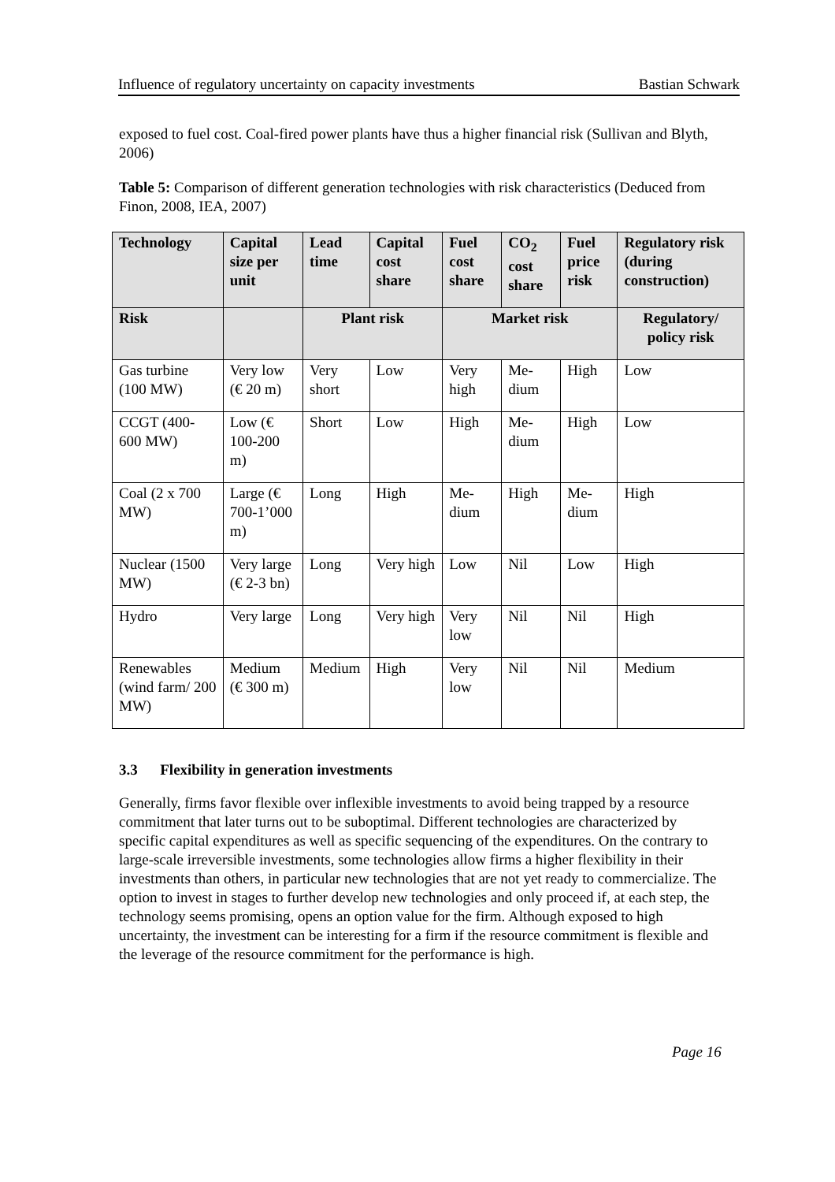Influence of regulatory uncertainty on capacity investments Bastian Schwark
exposed to fuel cost. Coal-fired power plants have thus a higher financial risk (Sullivan and Blyth, 2006)
Table 5: Comparison of different generation technologies with risk characteristics (Deduced from Finon, 2008, IEA, 2007)
| Technology | Capital size per unit | Lead time | Capital cost share | Fuel cost share | CO<sub>2</sub> cost share | Fuel price risk | Regulatory risk (during construction) |
| --- | --- | --- | --- | --- | --- | --- | --- |
| Risk | | Plant risk | | Market risk | | | Regulatory/ policy risk |
| Gas turbine (100 MW) | Very low (€ 20 m) | Very short | Low | Very high | Me-dium | High | Low |
| CCGT (400-600 MW) | Low (€ 100-200 m) | Short | Low | High | Me-dium | High | Low |
| Coal (2 x 700 MW) | Large (€ 700-1’000 m) | Long | High | Me-dium | High | Me-dium | High |
| Nuclear (1500 MW) | Very large (€ 2-3 bn) | Long | Very high | Low | Nil | Low | High |
| Hydro | Very large | Long | Very high | Very low | Nil | Nil | High |
| Renewables (wind farm/ 200 MW) | Medium (€ 300 m) | Medium | High | Very low | Nil | Nil | Medium |
3.3 Flexibility in generation investments
Generally, firms favor flexible over inflexible investments to avoid being trapped by a resource commitment that later turns out to be suboptimal. Different technologies are characterized by specific capital expenditures as well as specific sequencing of the expenditures. On the contrary to large-scale irreversible investments, some technologies allow firms a higher flexibility in their investments than others, in particular new technologies that are not yet ready to commercialize. The option to invest in stages to further develop new technologies and only proceed if, at each step, the technology seems promising, opens an option value for the firm. Although exposed to high uncertainty, the investment can be interesting for a firm if the resource commitment is flexible and the leverage of the resource commitment for the performance is high.
Page 16